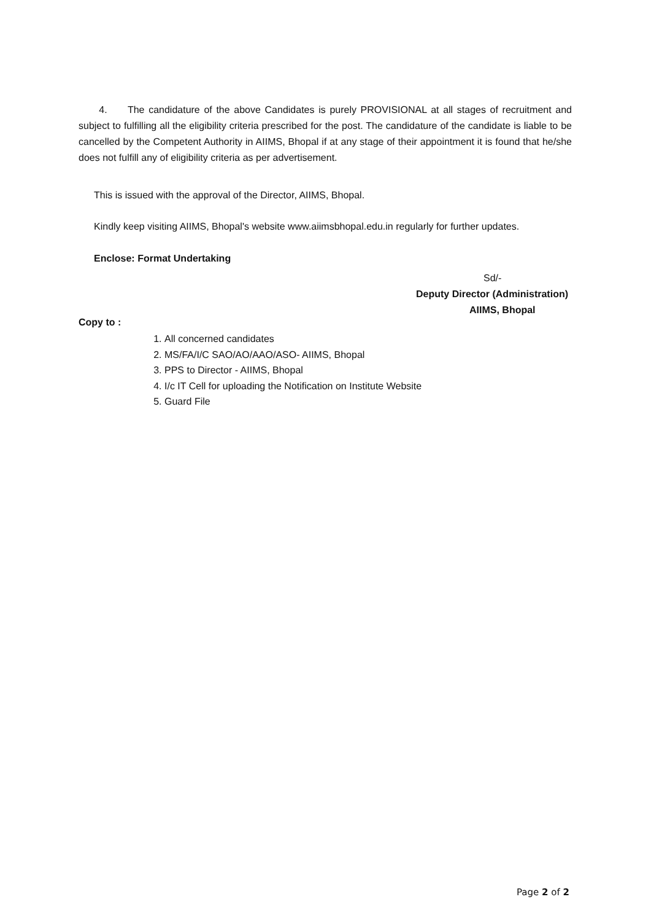4. The candidature of the above Candidates is purely PROVISIONAL at all stages of recruitment and subject to fulfilling all the eligibility criteria prescribed for the post. The candidature of the candidate is liable to be cancelled by the Competent Authority in AIIMS, Bhopal if at any stage of their appointment it is found that he/she does not fulfill any of eligibility criteria as per advertisement.
This is issued with the approval of the Director, AIIMS, Bhopal.
Kindly keep visiting AIIMS, Bhopal's website www.aiimsbhopal.edu.in regularly for further updates.
Enclose: Format Undertaking
Sd/-
Deputy Director (Administration)
AIIMS, Bhopal
Copy to :
1. All concerned candidates
2. MS/FA/I/C SAO/AO/AAO/ASO- AIIMS, Bhopal
3. PPS to Director - AIIMS, Bhopal
4. I/c IT Cell for uploading the Notification on Institute Website
5. Guard File
Page 2 of 2